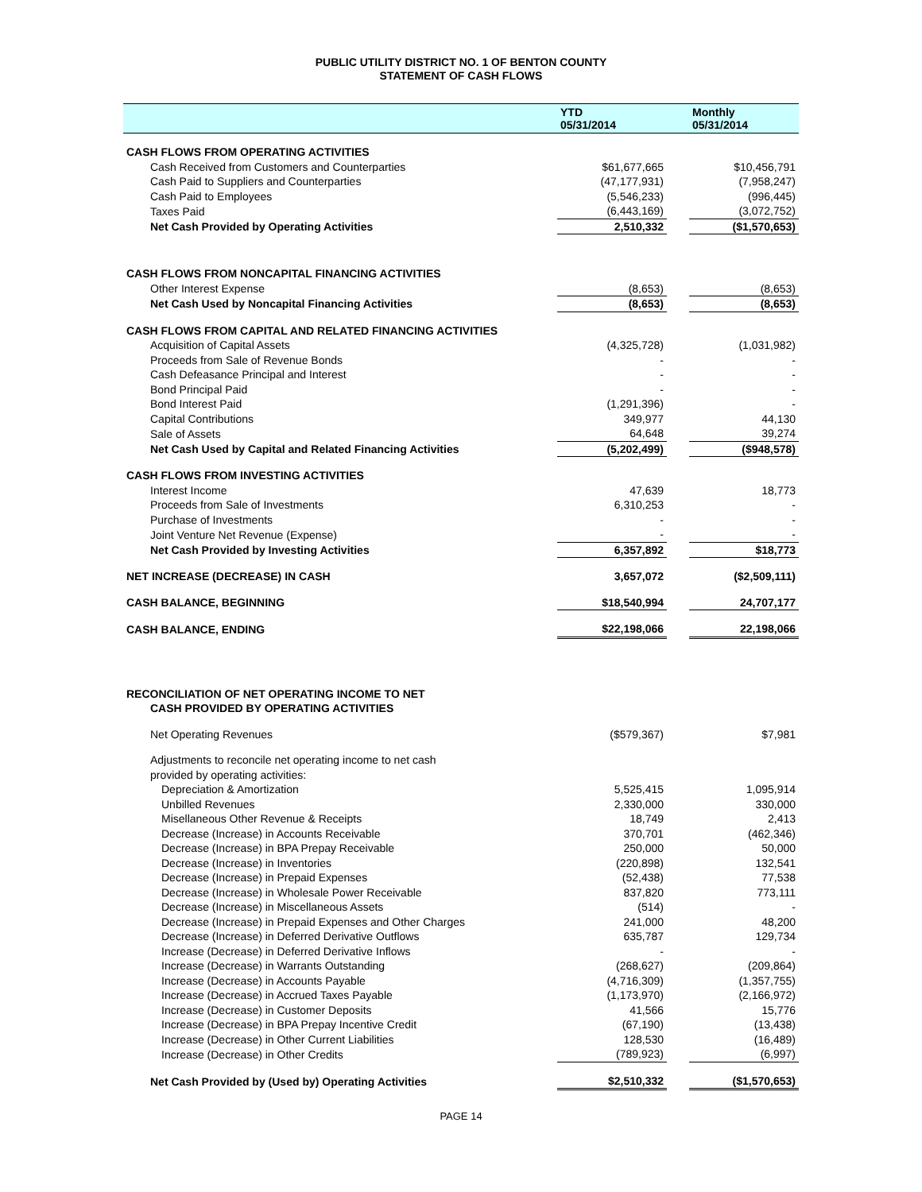PUBLIC UTILITY DISTRICT NO. 1 OF BENTON COUNTY
STATEMENT OF CASH FLOWS
| | YTD 05/31/2014 | | Monthly 05/31/2014 |
| --- | --- | --- | --- |
| CASH FLOWS FROM OPERATING ACTIVITIES | | | |
| Cash Received from Customers and Counterparties | $61,677,665 | | $10,456,791 |
| Cash Paid to Suppliers and Counterparties | (47,177,931) | | (7,958,247) |
| Cash Paid to Employees | (5,546,233) | | (996,445) |
| Taxes Paid | (6,443,169) | | (3,072,752) |
| Net Cash Provided by Operating Activities | 2,510,332 | | ($1,570,653) |
| CASH FLOWS FROM NONCAPITAL FINANCING ACTIVITIES | | | |
| Other Interest Expense | (8,653) | | (8,653) |
| Net Cash Used by Noncapital Financing Activities | (8,653) | | (8,653) |
| CASH FLOWS FROM CAPITAL AND RELATED FINANCING ACTIVITIES | | | |
| Acquisition of Capital Assets | (4,325,728) | | (1,031,982) |
| Proceeds from Sale of Revenue Bonds | - | | - |
| Cash Defeasance Principal and Interest | - | | - |
| Bond Principal Paid | - | | - |
| Bond Interest Paid | (1,291,396) | | - |
| Capital Contributions | 349,977 | | 44,130 |
| Sale of Assets | 64,648 | | 39,274 |
| Net Cash Used by Capital and Related Financing Activities | (5,202,499) | | ($948,578) |
| CASH FLOWS FROM INVESTING ACTIVITIES | | | |
| Interest Income | 47,639 | | 18,773 |
| Proceeds from Sale of Investments | 6,310,253 | | - |
| Purchase of Investments | - | | - |
| Joint Venture Net Revenue (Expense) | - | | - |
| Net Cash Provided by Investing Activities | 6,357,892 | | $18,773 |
| NET INCREASE (DECREASE) IN CASH | 3,657,072 | | ($2,509,111) |
| CASH BALANCE, BEGINNING | $18,540,994 | | 24,707,177 |
| CASH BALANCE, ENDING | $22,198,066 | | 22,198,066 |
| RECONCILIATION OF NET OPERATING INCOME TO NET | | | |
| CASH PROVIDED BY OPERATING ACTIVITIES | | | |
| Net Operating Revenues | ($579,367) | | $7,981 |
| Adjustments to reconcile net operating income to net cash | | | |
| provided by operating activities: | | | |
| Depreciation & Amortization | 5,525,415 | | 1,095,914 |
| Unbilled Revenues | 2,330,000 | | 330,000 |
| Misellaneous Other Revenue & Receipts | 18,749 | | 2,413 |
| Decrease (Increase) in Accounts Receivable | 370,701 | | (462,346) |
| Decrease (Increase) in BPA Prepay Receivable | 250,000 | | 50,000 |
| Decrease (Increase) in Inventories | (220,898) | | 132,541 |
| Decrease (Increase) in Prepaid Expenses | (52,438) | | 77,538 |
| Decrease (Increase) in Wholesale Power Receivable | 837,820 | | 773,111 |
| Decrease (Increase) in Miscellaneous Assets | (514) | | - |
| Decrease (Increase) in Prepaid Expenses and Other Charges | 241,000 | | 48,200 |
| Decrease (Increase) in Deferred Derivative Outflows | 635,787 | | 129,734 |
| Increase (Decrease) in Deferred Derivative Inflows | - | | - |
| Increase (Decrease) in Warrants Outstanding | (268,627) | | (209,864) |
| Increase (Decrease) in Accounts Payable | (4,716,309) | | (1,357,755) |
| Increase (Decrease) in Accrued Taxes Payable | (1,173,970) | | (2,166,972) |
| Increase (Decrease) in Customer Deposits | 41,566 | | 15,776 |
| Increase (Decrease) in BPA Prepay Incentive Credit | (67,190) | | (13,438) |
| Increase (Decrease) in Other Current Liabilities | 128,530 | | (16,489) |
| Increase (Decrease) in Other Credits | (789,923) | | (6,997) |
| Net Cash Provided by (Used by) Operating Activities | $2,510,332 | | ($1,570,653) |
PAGE 14